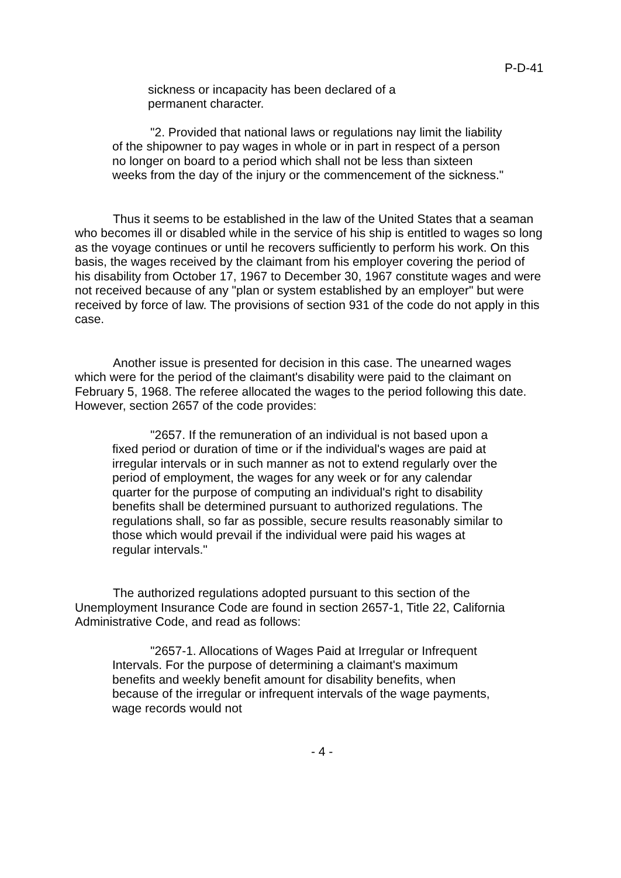P-D-41
sickness or incapacity has been declared of a
permanent character.
"2. Provided that national laws or regulations nay limit the liability of the shipowner to pay wages in whole or in part in respect of a person no longer on board to a period which shall not be less than sixteen weeks from the day of the injury or the commencement of the sickness."
Thus it seems to be established in the law of the United States that a seaman who becomes ill or disabled while in the service of his ship is entitled to wages so long as the voyage continues or until he recovers sufficiently to perform his work. On this basis, the wages received by the claimant from his employer covering the period of his disability from October 17, 1967 to December 30, 1967 constitute wages and were not received because of any "plan or system established by an employer" but were received by force of law. The provisions of section 931 of the code do not apply in this case.
Another issue is presented for decision in this case. The unearned wages which were for the period of the claimant's disability were paid to the claimant on February 5, 1968. The referee allocated the wages to the period following this date. However, section 2657 of the code provides:
"2657. If the remuneration of an individual is not based upon a fixed period or duration of time or if the individual's wages are paid at irregular intervals or in such manner as not to extend regularly over the period of employment, the wages for any week or for any calendar quarter for the purpose of computing an individual's right to disability benefits shall be determined pursuant to authorized regulations. The regulations shall, so far as possible, secure results reasonably similar to those which would prevail if the individual were paid his wages at regular intervals."
The authorized regulations adopted pursuant to this section of the Unemployment Insurance Code are found in section 2657-1, Title 22, California Administrative Code, and read as follows:
"2657-1. Allocations of Wages Paid at Irregular or Infrequent Intervals. For the purpose of determining a claimant's maximum benefits and weekly benefit amount for disability benefits, when because of the irregular or infrequent intervals of the wage payments, wage records would not
- 4 -